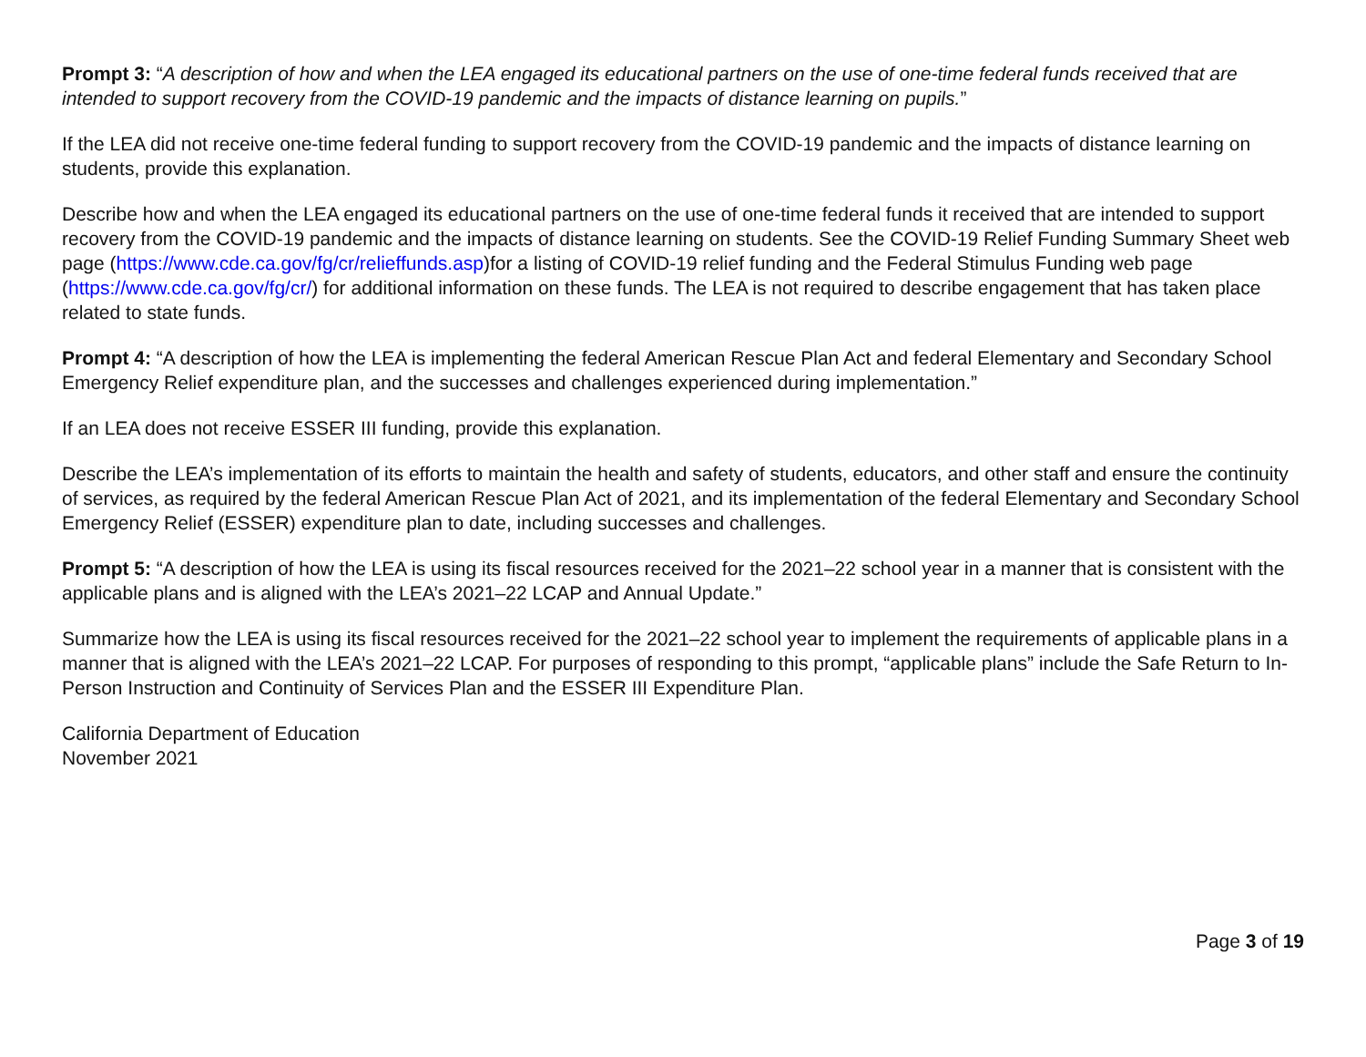Prompt 3: “A description of how and when the LEA engaged its educational partners on the use of one-time federal funds received that are intended to support recovery from the COVID-19 pandemic and the impacts of distance learning on pupils.”
If the LEA did not receive one-time federal funding to support recovery from the COVID-19 pandemic and the impacts of distance learning on students, provide this explanation.
Describe how and when the LEA engaged its educational partners on the use of one-time federal funds it received that are intended to support recovery from the COVID-19 pandemic and the impacts of distance learning on students. See the COVID-19 Relief Funding Summary Sheet web page (https://www.cde.ca.gov/fg/cr/relieffunds.asp)for a listing of COVID-19 relief funding and the Federal Stimulus Funding web page (https://www.cde.ca.gov/fg/cr/) for additional information on these funds. The LEA is not required to describe engagement that has taken place related to state funds.
Prompt 4: “A description of how the LEA is implementing the federal American Rescue Plan Act and federal Elementary and Secondary School Emergency Relief expenditure plan, and the successes and challenges experienced during implementation.”
If an LEA does not receive ESSER III funding, provide this explanation.
Describe the LEA’s implementation of its efforts to maintain the health and safety of students, educators, and other staff and ensure the continuity of services, as required by the federal American Rescue Plan Act of 2021, and its implementation of the federal Elementary and Secondary School Emergency Relief (ESSER) expenditure plan to date, including successes and challenges.
Prompt 5: “A description of how the LEA is using its fiscal resources received for the 2021–22 school year in a manner that is consistent with the applicable plans and is aligned with the LEA’s 2021–22 LCAP and Annual Update.”
Summarize how the LEA is using its fiscal resources received for the 2021–22 school year to implement the requirements of applicable plans in a manner that is aligned with the LEA’s 2021–22 LCAP. For purposes of responding to this prompt, “applicable plans” include the Safe Return to In-Person Instruction and Continuity of Services Plan and the ESSER III Expenditure Plan.
California Department of Education
November 2021
Page 3 of 19